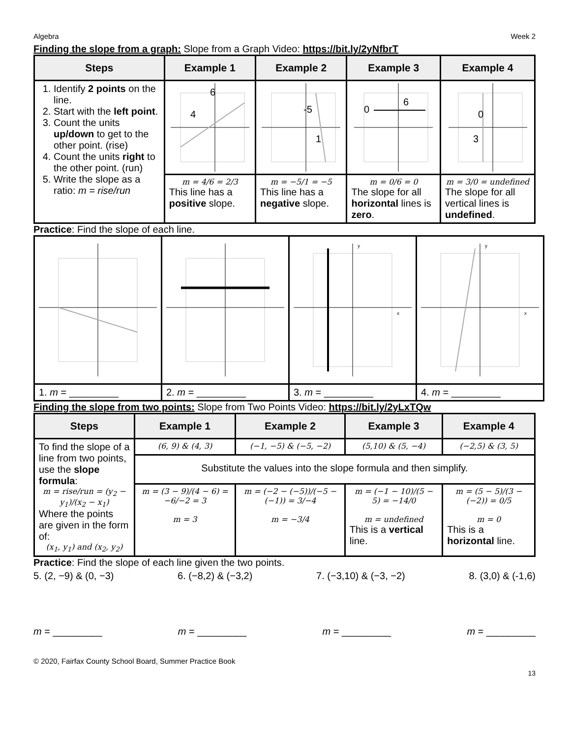Algebra Week 2
Finding the slope from a graph: Slope from a Graph Video: https://bit.ly/2yNfbrT
| Steps | Example 1 | Example 2 | Example 3 | Example 4 |
| --- | --- | --- | --- | --- |
| 1. Identify 2 points on the line. 2. Start with the left point . 3. Count the units up/down to get to the other point. (rise) 4. Count the units right to the other point. (run) 5. Write the slope as a ratio: m = rise/run | 4 6 | -5 1 | 6 0 | 0 3 |
| | m = 4/6 = 2/3 This line has a positive slope. | m = −5/1 = −5 This line has a negative slope. | m = 0/6 = 0 The slope for all horizontal lines is zero . | m = 3/0 = undefined The slope for all vertical lines is undefined . |
Practice: Find the slope of each line.
| | | y x | y x |
| 1. m = _________ | 2. m = _________ | 3. m = _________ | 4. m = _________ |
Finding the slope from two points: Slope from Two Points Video: https://bit.ly/2yLxTQw
| Steps | Example 1 | Example 2 | Example 3 | Example 4 |
| --- | --- | --- | --- | --- |
| To find the slope of a line from two points, use the slope formula : m = rise/run = (y<sub>2</sub> − y<sub>1</sub>)/(x<sub>2</sub> − x<sub>1</sub>) Where the points are given in the form of: (x<sub>1</sub>, y<sub>1</sub>) and (x<sub>2</sub>, y<sub>2</sub>) | (6, 9) & (4, 3) | (−1, −5) & (−5, −2) | (5,10) & (5, −4) | (−2,5) & (3, 5) |
| | Substitute the values into the slope formula and then simplify. | | | |
| | m = (3 − 9)/(4 − 6) = −6/−2 = 3 m = 3 | m = (−2 − (−5))/(−5 − (−1)) = 3/−4 m = −3/4 | m = (−1 − 10)/(5 − 5) = −14/0 m = undefined This is a vertical line. | m = (5 − 5)/(3 − (−2)) = 0/5 m = 0 This is a horizontal line. |
Practice: Find the slope of each line given the two points.
5. (2, −9) & (0, −3) 6. (−8,2) & (−3,2) 7. (−3,10) & (−3, −2) 8. (3,0) & (-1,6)
m = _________ m = _________ m = _________ m = _________
© 2020, Fairfax County School Board, Summer Practice Book
13